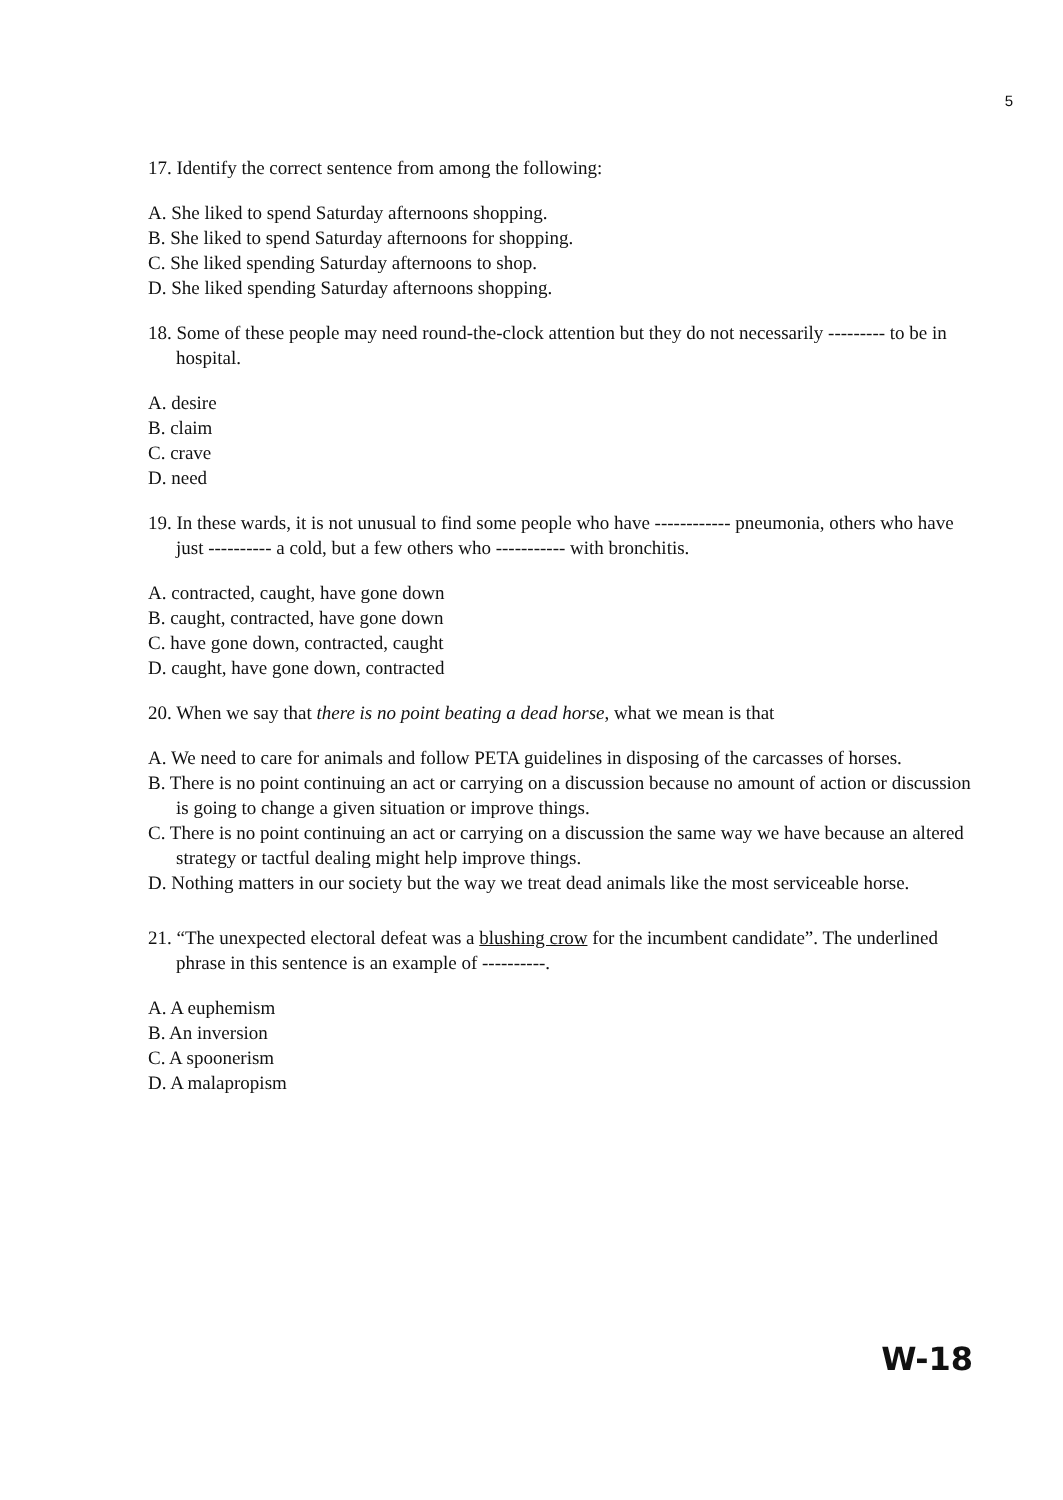5
17. Identify the correct sentence from among the following:
A. She liked to spend Saturday afternoons shopping.
B. She liked to spend Saturday afternoons for shopping.
C. She liked spending Saturday afternoons to shop.
D. She liked spending Saturday afternoons shopping.
18. Some of these people may need round-the-clock attention but they do not necessarily --------- to be in hospital.
A. desire
B. claim
C. crave
D. need
19. In these wards, it is not unusual to find some people who have ------------ pneumonia, others who have just ---------- a cold, but a few others who ----------- with bronchitis.
A. contracted, caught, have gone down
B. caught, contracted, have gone down
C. have gone down, contracted, caught
D. caught, have gone down, contracted
20. When we say that there is no point beating a dead horse, what we mean is that
A. We need to care for animals and follow PETA guidelines in disposing of the carcasses of horses.
B. There is no point continuing an act or carrying on a discussion because no amount of action or discussion is going to change a given situation or improve things.
C. There is no point continuing an act or carrying on a discussion the same way we have because an altered strategy or tactful dealing might help improve things.
D. Nothing matters in our society but the way we treat dead animals like the most serviceable horse.
21. “The unexpected electoral defeat was a blushing crow for the incumbent candidate”. The underlined phrase in this sentence is an example of ----------.
A. A euphemism
B. An inversion
C. A spoonerism
D. A malapropism
W-18